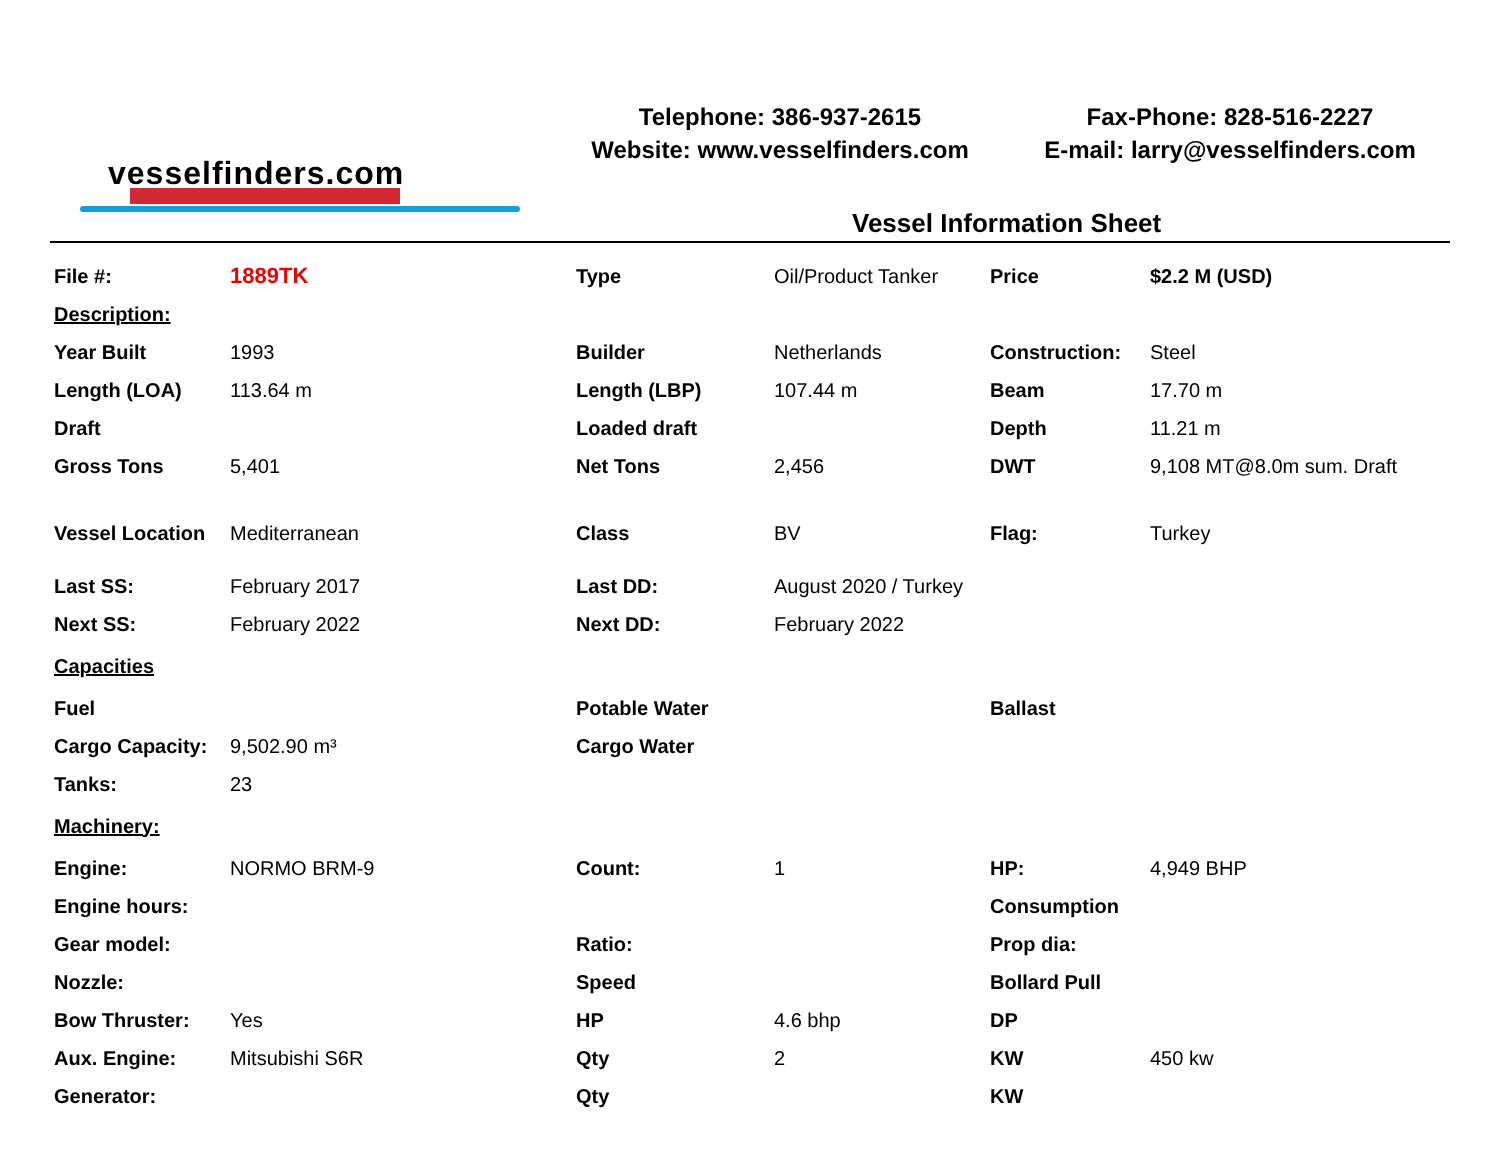vesselfinders.com
Telephone: 386-937-2615
Website: www.vesselfinders.com
Fax-Phone: 828-516-2227
E-mail: larry@vesselfinders.com
Vessel Information Sheet
| File #: | 1889TK | Type | Oil/Product Tanker | Price | $2.2 M (USD) |
| Description: | | | | | |
| Year Built | 1993 | Builder | Netherlands | Construction: | Steel |
| Length (LOA) | 113.64 m | Length (LBP) | 107.44 m | Beam | 17.70 m |
| Draft | | Loaded draft | | Depth | 11.21 m |
| Gross Tons | 5,401 | Net Tons | 2,456 | DWT | 9,108 MT@8.0m sum. Draft |
| Vessel Location | Mediterranean | Class | BV | Flag: | Turkey |
| Last SS: | February 2017 | Last DD: | August 2020 / Turkey | | |
| Next SS: | February 2022 | Next DD: | February 2022 | | |
| Capacities | | | | | |
| Fuel | | Potable Water | | Ballast | |
| Cargo Capacity: | 9,502.90 m³ | Cargo Water | | | |
| Tanks: | 23 | | | | |
| Machinery: | | | | | |
| Engine: | NORMO BRM-9 | Count: | 1 | HP: | 4,949 BHP |
| Engine hours: | | | | Consumption | |
| Gear model: | | Ratio: | | Prop dia: | |
| Nozzle: | | Speed | | Bollard Pull | |
| Bow Thruster: | Yes | HP | 4.6 bhp | DP | |
| Aux. Engine: | Mitsubishi S6R | Qty | 2 | KW | 450 kw |
| Generator: | | Qty | | KW | |